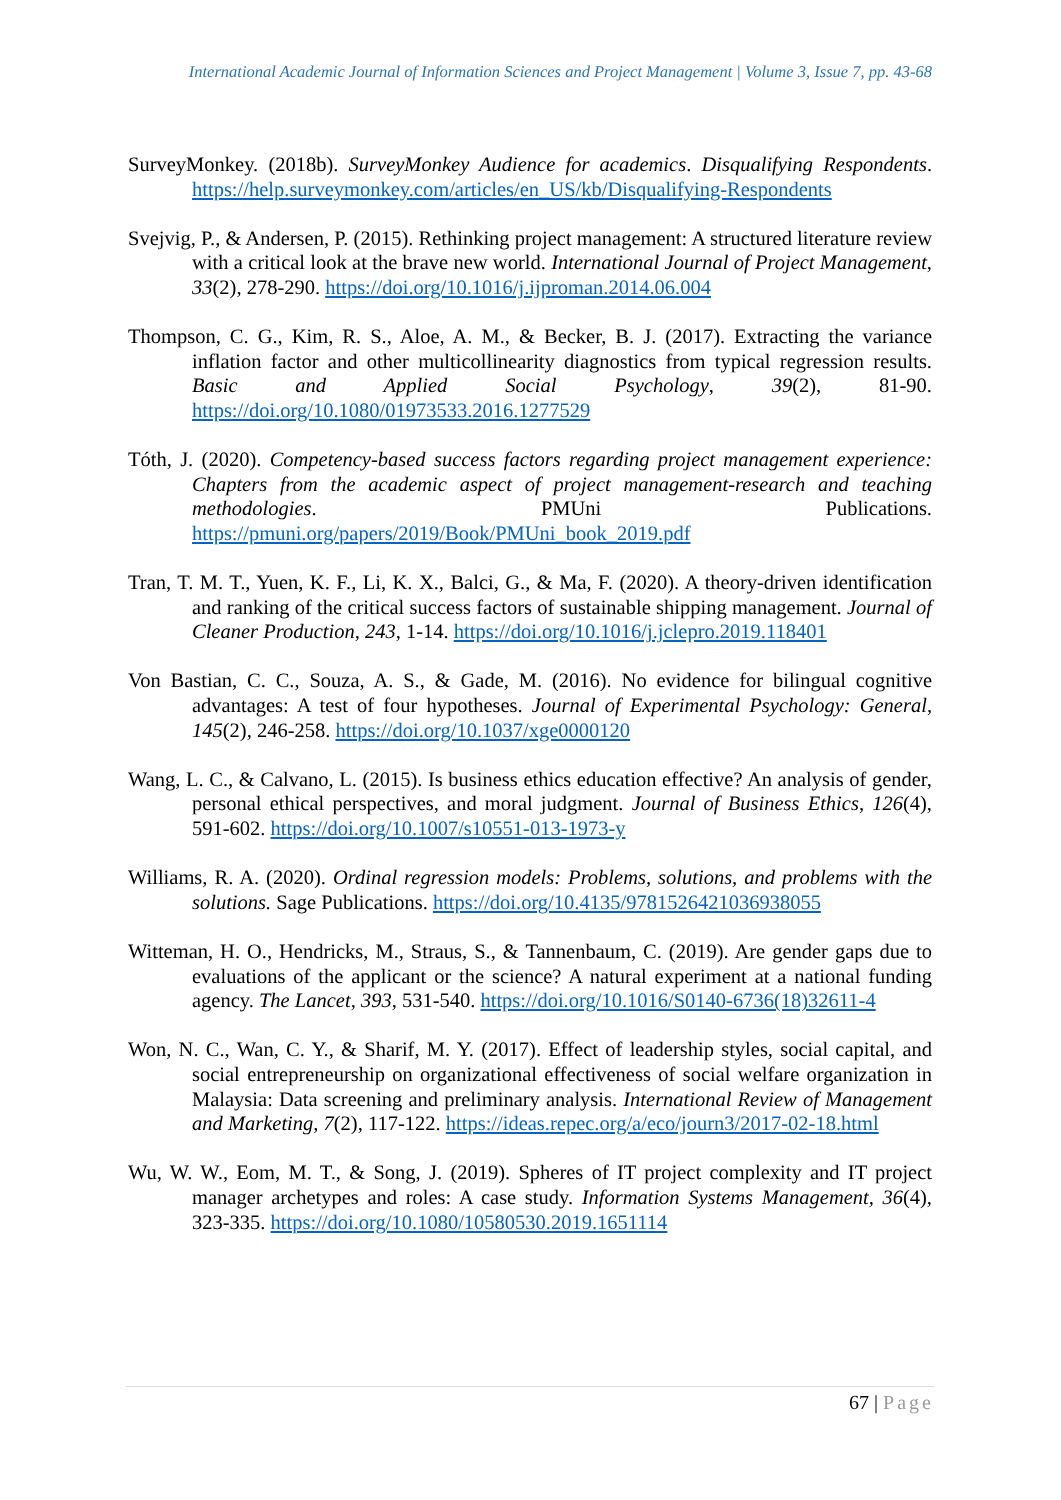International Academic Journal of Information Sciences and Project Management | Volume 3, Issue 7, pp. 43-68
SurveyMonkey. (2018b). SurveyMonkey Audience for academics. Disqualifying Respondents. https://help.surveymonkey.com/articles/en_US/kb/Disqualifying-Respondents
Svejvig, P., & Andersen, P. (2015). Rethinking project management: A structured literature review with a critical look at the brave new world. International Journal of Project Management, 33(2), 278-290. https://doi.org/10.1016/j.ijproman.2014.06.004
Thompson, C. G., Kim, R. S., Aloe, A. M., & Becker, B. J. (2017). Extracting the variance inflation factor and other multicollinearity diagnostics from typical regression results. Basic and Applied Social Psychology, 39(2), 81-90. https://doi.org/10.1080/01973533.2016.1277529
Tóth, J. (2020). Competency-based success factors regarding project management experience: Chapters from the academic aspect of project management-research and teaching methodologies. PMUni Publications. https://pmuni.org/papers/2019/Book/PMUni_book_2019.pdf
Tran, T. M. T., Yuen, K. F., Li, K. X., Balci, G., & Ma, F. (2020). A theory-driven identification and ranking of the critical success factors of sustainable shipping management. Journal of Cleaner Production, 243, 1-14. https://doi.org/10.1016/j.jclepro.2019.118401
Von Bastian, C. C., Souza, A. S., & Gade, M. (2016). No evidence for bilingual cognitive advantages: A test of four hypotheses. Journal of Experimental Psychology: General, 145(2), 246-258. https://doi.org/10.1037/xge0000120
Wang, L. C., & Calvano, L. (2015). Is business ethics education effective? An analysis of gender, personal ethical perspectives, and moral judgment. Journal of Business Ethics, 126(4), 591-602. https://doi.org/10.1007/s10551-013-1973-y
Williams, R. A. (2020). Ordinal regression models: Problems, solutions, and problems with the solutions. Sage Publications. https://doi.org/10.4135/9781526421036938055
Witteman, H. O., Hendricks, M., Straus, S., & Tannenbaum, C. (2019). Are gender gaps due to evaluations of the applicant or the science? A natural experiment at a national funding agency. The Lancet, 393, 531-540. https://doi.org/10.1016/S0140-6736(18)32611-4
Won, N. C., Wan, C. Y., & Sharif, M. Y. (2017). Effect of leadership styles, social capital, and social entrepreneurship on organizational effectiveness of social welfare organization in Malaysia: Data screening and preliminary analysis. International Review of Management and Marketing, 7(2), 117-122. https://ideas.repec.org/a/eco/journ3/2017-02-18.html
Wu, W. W., Eom, M. T., & Song, J. (2019). Spheres of IT project complexity and IT project manager archetypes and roles: A case study. Information Systems Management, 36(4), 323-335. https://doi.org/10.1080/10580530.2019.1651114
67 | Page